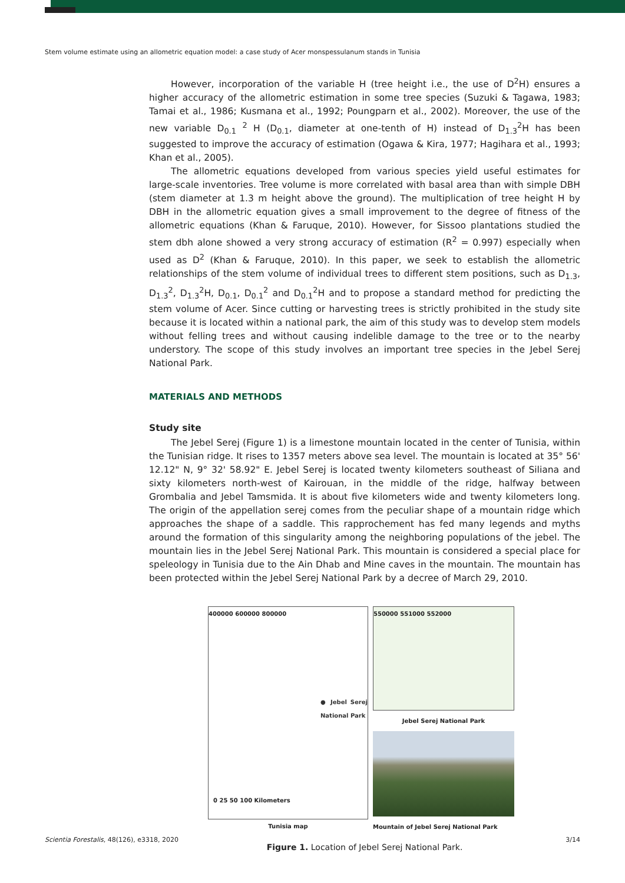Stem volume estimate using an allometric equation model: a case study of Acer monspessulanum stands in Tunisia
However, incorporation of the variable H (tree height i.e., the use of D<sup>2</sup>H) ensures a higher accuracy of the allometric estimation in some tree species (Suzuki & Tagawa, 1983; Tamai et al., 1986; Kusmana et al., 1992; Poungparn et al., 2002). Moreover, the use of the new variable D<sub>0.1</sub> <sup>2</sup> H (D<sub>0.1</sub>, diameter at one-tenth of H) instead of D<sub>1.3</sub><sup>2</sup>H has been suggested to improve the accuracy of estimation (Ogawa & Kira, 1977; Hagihara et al., 1993; Khan et al., 2005).
The allometric equations developed from various species yield useful estimates for large-scale inventories. Tree volume is more correlated with basal area than with simple DBH (stem diameter at 1.3 m height above the ground). The multiplication of tree height H by DBH in the allometric equation gives a small improvement to the degree of fitness of the allometric equations (Khan & Faruque, 2010). However, for Sissoo plantations studied the stem dbh alone showed a very strong accuracy of estimation (R<sup>2</sup> = 0.997) especially when used as D<sup>2</sup> (Khan & Faruque, 2010). In this paper, we seek to establish the allometric relationships of the stem volume of individual trees to different stem positions, such as D<sub>1.3</sub>, D<sub>1.3</sub><sup>2</sup>, D<sub>1.3</sub><sup>2</sup>H, D<sub>0.1</sub>, D<sub>0.1</sub><sup>2</sup> and D<sub>0.1</sub><sup>2</sup>H and to propose a standard method for predicting the stem volume of Acer. Since cutting or harvesting trees is strictly prohibited in the study site because it is located within a national park, the aim of this study was to develop stem models without felling trees and without causing indelible damage to the tree or to the nearby understory. The scope of this study involves an important tree species in the Jebel Serej National Park.
MATERIALS AND METHODS
Study site
The Jebel Serej (Figure 1) is a limestone mountain located in the center of Tunisia, within the Tunisian ridge. It rises to 1357 meters above sea level. The mountain is located at 35° 56' 12.12" N, 9° 32' 58.92" E. Jebel Serej is located twenty kilometers southeast of Siliana and sixty kilometers north-west of Kairouan, in the middle of the ridge, halfway between Grombalia and Jebel Tamsmida. It is about five kilometers wide and twenty kilometers long. The origin of the appellation serej comes from the peculiar shape of a mountain ridge which approaches the shape of a saddle. This rapprochement has fed many legends and myths around the formation of this singularity among the neighboring populations of the jebel. The mountain lies in the Jebel Serej National Park. This mountain is considered a special place for speleology in Tunisia due to the Ain Dhab and Mine caves in the mountain. The mountain has been protected within the Jebel Serej National Park by a decree of March 29, 2010.
400000 600000 800000
● Jebel Serej National Park
0 25 50 100 Kilometers
Tunisia map
550000 551000 552000
Jebel Serej National Park
Mountain of Jebel Serej National Park
Figure 1. Location of Jebel Serej National Park.
Scientia Forestalis, 48(126), e3318, 2020 3/14